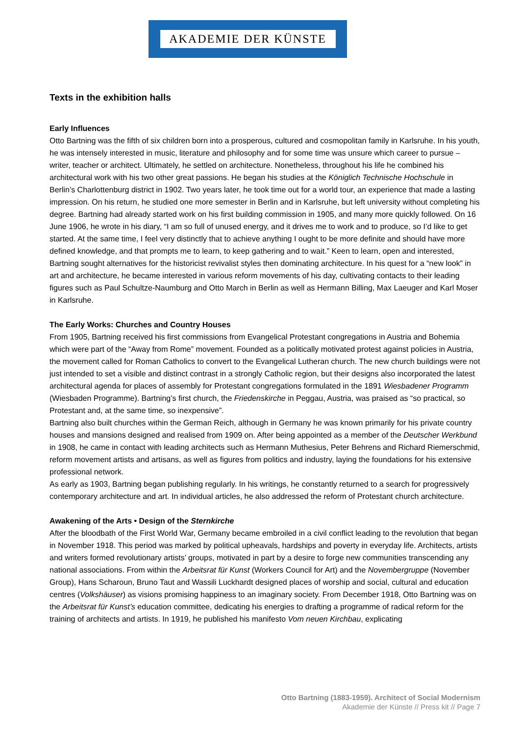AKADEMIE DER KÜNSTE
Texts in the exhibition halls
Early Influences
Otto Bartning was the fifth of six children born into a prosperous, cultured and cosmopolitan family in Karlsruhe. In his youth, he was intensely interested in music, literature and philosophy and for some time was unsure which career to pursue – writer, teacher or architect. Ultimately, he settled on architecture. Nonetheless, throughout his life he combined his architectural work with his two other great passions. He began his studies at the Königlich Technische Hochschule in Berlin’s Charlottenburg district in 1902. Two years later, he took time out for a world tour, an experience that made a lasting impression. On his return, he studied one more semester in Berlin and in Karlsruhe, but left university without completing his degree. Bartning had already started work on his first building commission in 1905, and many more quickly followed. On 16 June 1906, he wrote in his diary, “I am so full of unused energy, and it drives me to work and to produce, so I’d like to get started. At the same time, I feel very distinctly that to achieve anything I ought to be more definite and should have more defined knowledge, and that prompts me to learn, to keep gathering and to wait.” Keen to learn, open and interested, Bartning sought alternatives for the historicist revivalist styles then dominating architecture. In his quest for a “new look” in art and architecture, he became interested in various reform movements of his day, cultivating contacts to their leading figures such as Paul Schultze-Naumburg and Otto March in Berlin as well as Hermann Billing, Max Laeuger and Karl Moser in Karlsruhe.
The Early Works: Churches and Country Houses
From 1905, Bartning received his first commissions from Evangelical Protestant congregations in Austria and Bohemia which were part of the “Away from Rome” movement. Founded as a politically motivated protest against policies in Austria, the movement called for Roman Catholics to convert to the Evangelical Lutheran church. The new church buildings were not just intended to set a visible and distinct contrast in a strongly Catholic region, but their designs also incorporated the latest architectural agenda for places of assembly for Protestant congregations formulated in the 1891 Wiesbadener Programm (Wiesbaden Programme). Bartning’s first church, the Friedenskirche in Peggau, Austria, was praised as “so practical, so Protestant and, at the same time, so inexpensive”.
Bartning also built churches within the German Reich, although in Germany he was known primarily for his private country houses and mansions designed and realised from 1909 on. After being appointed as a member of the Deutscher Werkbund in 1908, he came in contact with leading architects such as Hermann Muthesius, Peter Behrens and Richard Riemerschmid, reform movement artists and artisans, as well as figures from politics and industry, laying the foundations for his extensive professional network.
As early as 1903, Bartning began publishing regularly. In his writings, he constantly returned to a search for progressively contemporary architecture and art. In individual articles, he also addressed the reform of Protestant church architecture.
Awakening of the Arts • Design of the Sternkirche
After the bloodbath of the First World War, Germany became embroiled in a civil conflict leading to the revolution that began in November 1918. This period was marked by political upheavals, hardships and poverty in everyday life. Architects, artists and writers formed revolutionary artists’ groups, motivated in part by a desire to forge new communities transcending any national associations. From within the Arbeitsrat für Kunst (Workers Council for Art) and the Novembergruppe (November Group), Hans Scharoun, Bruno Taut and Wassili Luckhardt designed places of worship and social, cultural and education centres (Volkshäuser) as visions promising happiness to an imaginary society. From December 1918, Otto Bartning was on the Arbeitsrat für Kunst’s education committee, dedicating his energies to drafting a programme of radical reform for the training of architects and artists. In 1919, he published his manifesto Vom neuen Kirchbau, explicating
Otto Bartning (1883-1959). Architect of Social Modernism
Akademie der Künste // Press kit // Page 7